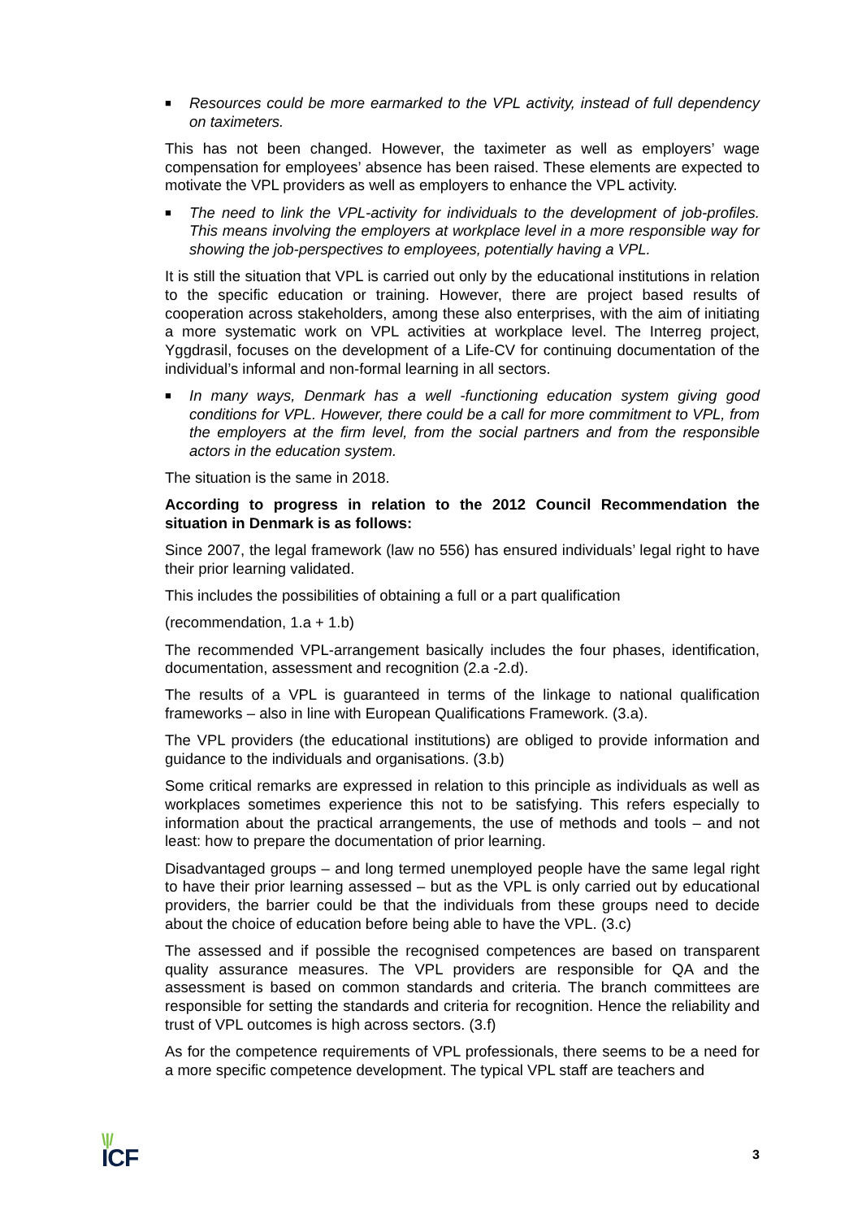■ Resources could be more earmarked to the VPL activity, instead of full dependency on taximeters.
This has not been changed. However, the taximeter as well as employers’ wage compensation for employees’ absence has been raised. These elements are expected to motivate the VPL providers as well as employers to enhance the VPL activity.
■ The need to link the VPL-activity for individuals to the development of job-profiles. This means involving the employers at workplace level in a more responsible way for showing the job-perspectives to employees, potentially having a VPL.
It is still the situation that VPL is carried out only by the educational institutions in relation to the specific education or training. However, there are project based results of cooperation across stakeholders, among these also enterprises, with the aim of initiating a more systematic work on VPL activities at workplace level. The Interreg project, Yggdrasil, focuses on the development of a Life-CV for continuing documentation of the individual’s informal and non-formal learning in all sectors.
■ In many ways, Denmark has a well -functioning education system giving good conditions for VPL. However, there could be a call for more commitment to VPL, from the employers at the firm level, from the social partners and from the responsible actors in the education system.
The situation is the same in 2018.
According to progress in relation to the 2012 Council Recommendation the situation in Denmark is as follows:
Since 2007, the legal framework (law no 556) has ensured individuals’ legal right to have their prior learning validated.
This includes the possibilities of obtaining a full or a part qualification
(recommendation, 1.a + 1.b)
The recommended VPL-arrangement basically includes the four phases, identification, documentation, assessment and recognition (2.a -2.d).
The results of a VPL is guaranteed in terms of the linkage to national qualification frameworks – also in line with European Qualifications Framework. (3.a).
The VPL providers (the educational institutions) are obliged to provide information and guidance to the individuals and organisations. (3.b)
Some critical remarks are expressed in relation to this principle as individuals as well as workplaces sometimes experience this not to be satisfying. This refers especially to information about the practical arrangements, the use of methods and tools – and not least: how to prepare the documentation of prior learning.
Disadvantaged groups – and long termed unemployed people have the same legal right to have their prior learning assessed – but as the VPL is only carried out by educational providers, the barrier could be that the individuals from these groups need to decide about the choice of education before being able to have the VPL. (3.c)
The assessed and if possible the recognised competences are based on transparent quality assurance measures. The VPL providers are responsible for QA and the assessment is based on common standards and criteria. The branch committees are responsible for setting the standards and criteria for recognition. Hence the reliability and trust of VPL outcomes is high across sectors. (3.f)
As for the competence requirements of VPL professionals, there seems to be a need for a more specific competence development. The typical VPL staff are teachers and
\|/
ICF
3